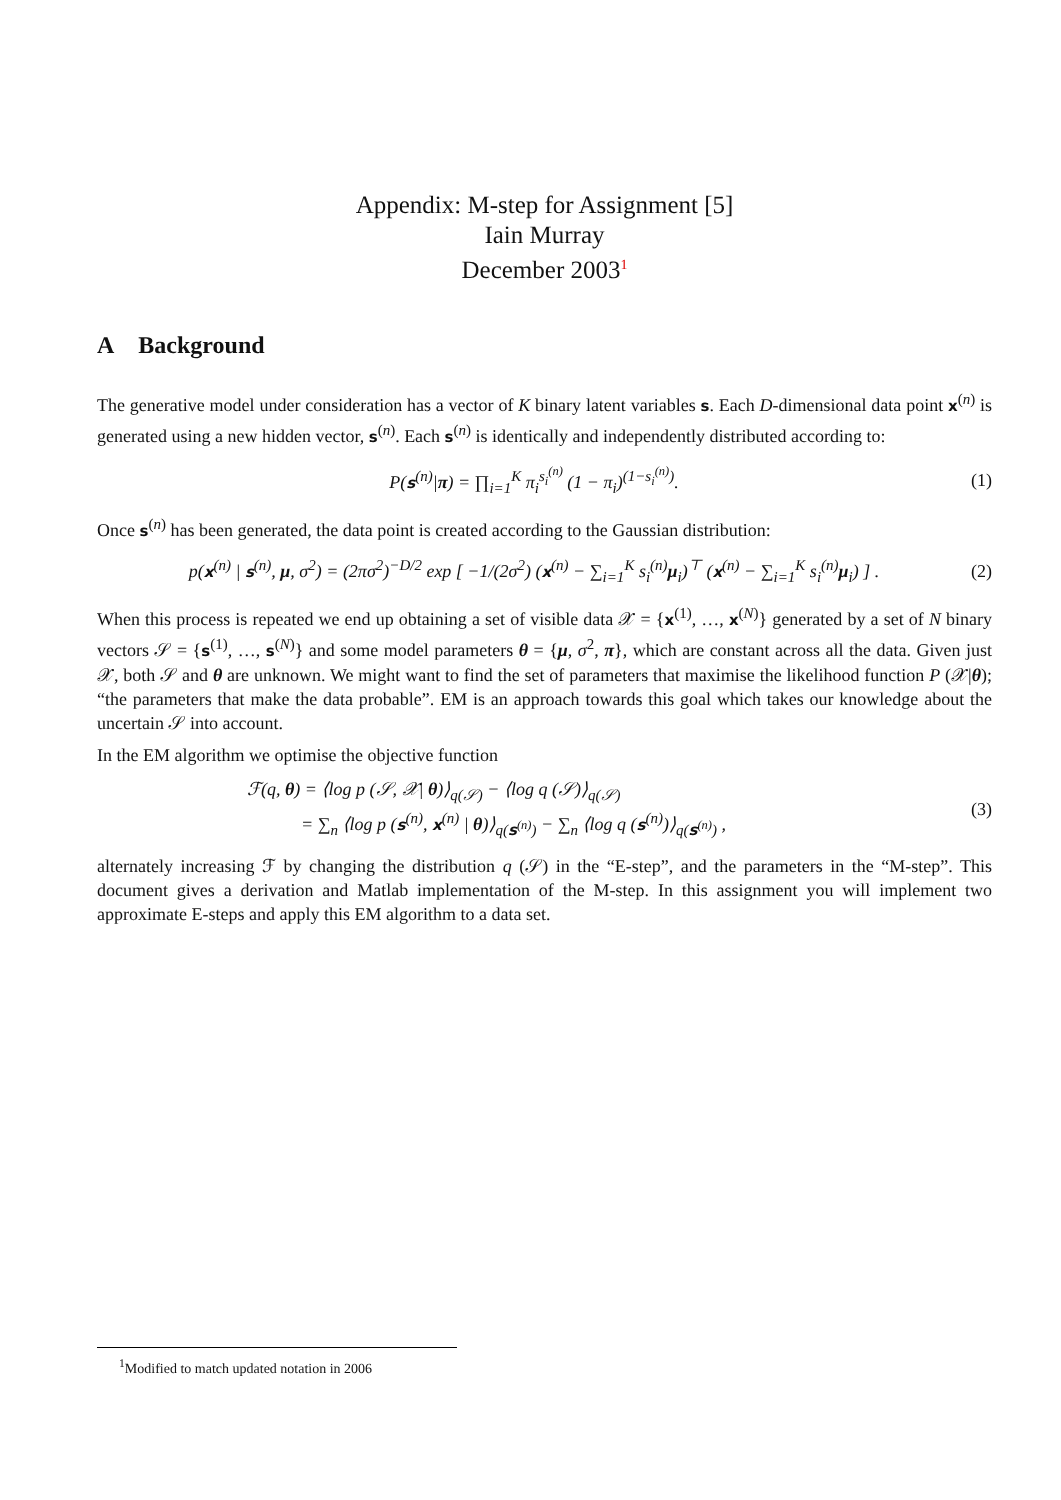Appendix: M-step for Assignment [5]
Iain Murray
December 2003<sup>1</sup>
A Background
The generative model under consideration has a vector of K binary latent variables s. Each D-dimensional data point x<sup>(n)</sup> is generated using a new hidden vector, s<sup>(n)</sup>. Each s<sup>(n)</sup> is identically and independently distributed according to:
P(s<sup>(n)</sup>|π) = ∏<sub>i=1</sub><sup>K</sup> π<sub>i</sub><sup>s<sub>i</sub><sup>(n)</sup></sup> (1 − π<sub>i</sub>)<sup>(1−s<sub>i</sub><sup>(n)</sup>)</sup>. (1)
Once s<sup>(n)</sup> has been generated, the data point is created according to the Gaussian distribution:
p(x<sup>(n)</sup> | s<sup>(n)</sup>, μ, σ<sup>2</sup>) = (2πσ<sup>2</sup>)<sup>−D/2</sup> exp [ −1/(2σ<sup>2</sup>) (x<sup>(n)</sup> − ∑<sub>i=1</sub><sup>K</sup> s<sub>i</sub><sup>(n)</sup>μ<sub>i</sub>)<sup>⊤</sup> (x<sup>(n)</sup> − ∑<sub>i=1</sub><sup>K</sup> s<sub>i</sub><sup>(n)</sup>μ<sub>i</sub>) ] . (2)
When this process is repeated we end up obtaining a set of visible data 𝒳 = {x<sup>(1)</sup>, …, x<sup>(N)</sup>} generated by a set of N binary vectors 𝒮 = {s<sup>(1)</sup>, …, s<sup>(N)</sup>} and some model parameters θ = {μ, σ<sup>2</sup>, π}, which are constant across all the data. Given just 𝒳, both 𝒮 and θ are unknown. We might want to find the set of parameters that maximise the likelihood function P (𝒳|θ); “the parameters that make the data probable”. EM is an approach towards this goal which takes our knowledge about the uncertain 𝒮 into account.
In the EM algorithm we optimise the objective function
ℱ(q, θ) = ⟨log p (𝒮, 𝒳| θ)⟩<sub>q(𝒮)</sub> − ⟨log q (𝒮)⟩<sub>q(𝒮)</sub>
= ∑<sub>n</sub> ⟨log p (s<sup>(n)</sup>, x<sup>(n)</sup> | θ)⟩<sub>q(s<sup>(n)</sup>)</sub> − ∑<sub>n</sub> ⟨log q (s<sup>(n)</sup>)⟩<sub>q(s<sup>(n)</sup>)</sub> , (3)
alternately increasing ℱ by changing the distribution q (𝒮) in the “E-step”, and the parameters in the “M-step”. This document gives a derivation and Matlab implementation of the M-step. In this assignment you will implement two approximate E-steps and apply this EM algorithm to a data set.
<sup>1</sup> Modified to match updated notation in 2006